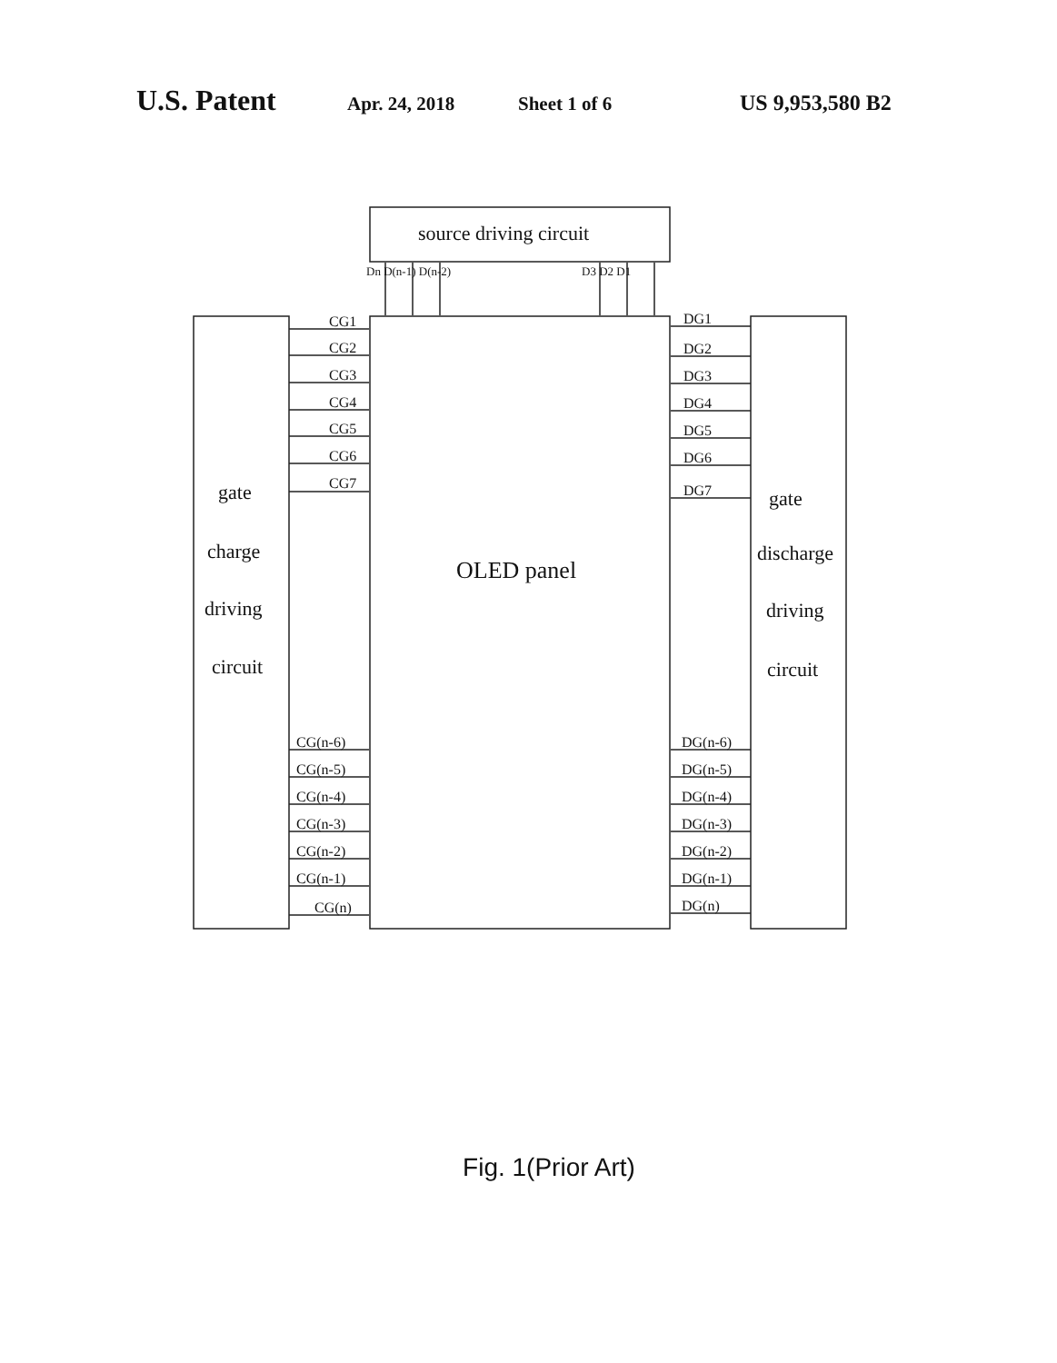U.S. Patent Apr. 24, 2018 Sheet 1 of 6 US 9,953,580 B2
source driving circuit
Dn D(n-1) D(n-2)
D3 D2 D1
OLED panel
gate
charge
driving
circuit
gate
discharge
driving
circuit
CG1
CG2
CG3
CG4
CG5
CG6
CG7
CG(n-6)
CG(n-5)
CG(n-4)
CG(n-3)
CG(n-2)
CG(n-1)
CG(n)
DG1
DG2
DG3
DG4
DG5
DG6
DG7
DG(n-6)
DG(n-5)
DG(n-4)
DG(n-3)
DG(n-2)
DG(n-1)
DG(n)
Fig. 1(Prior Art)